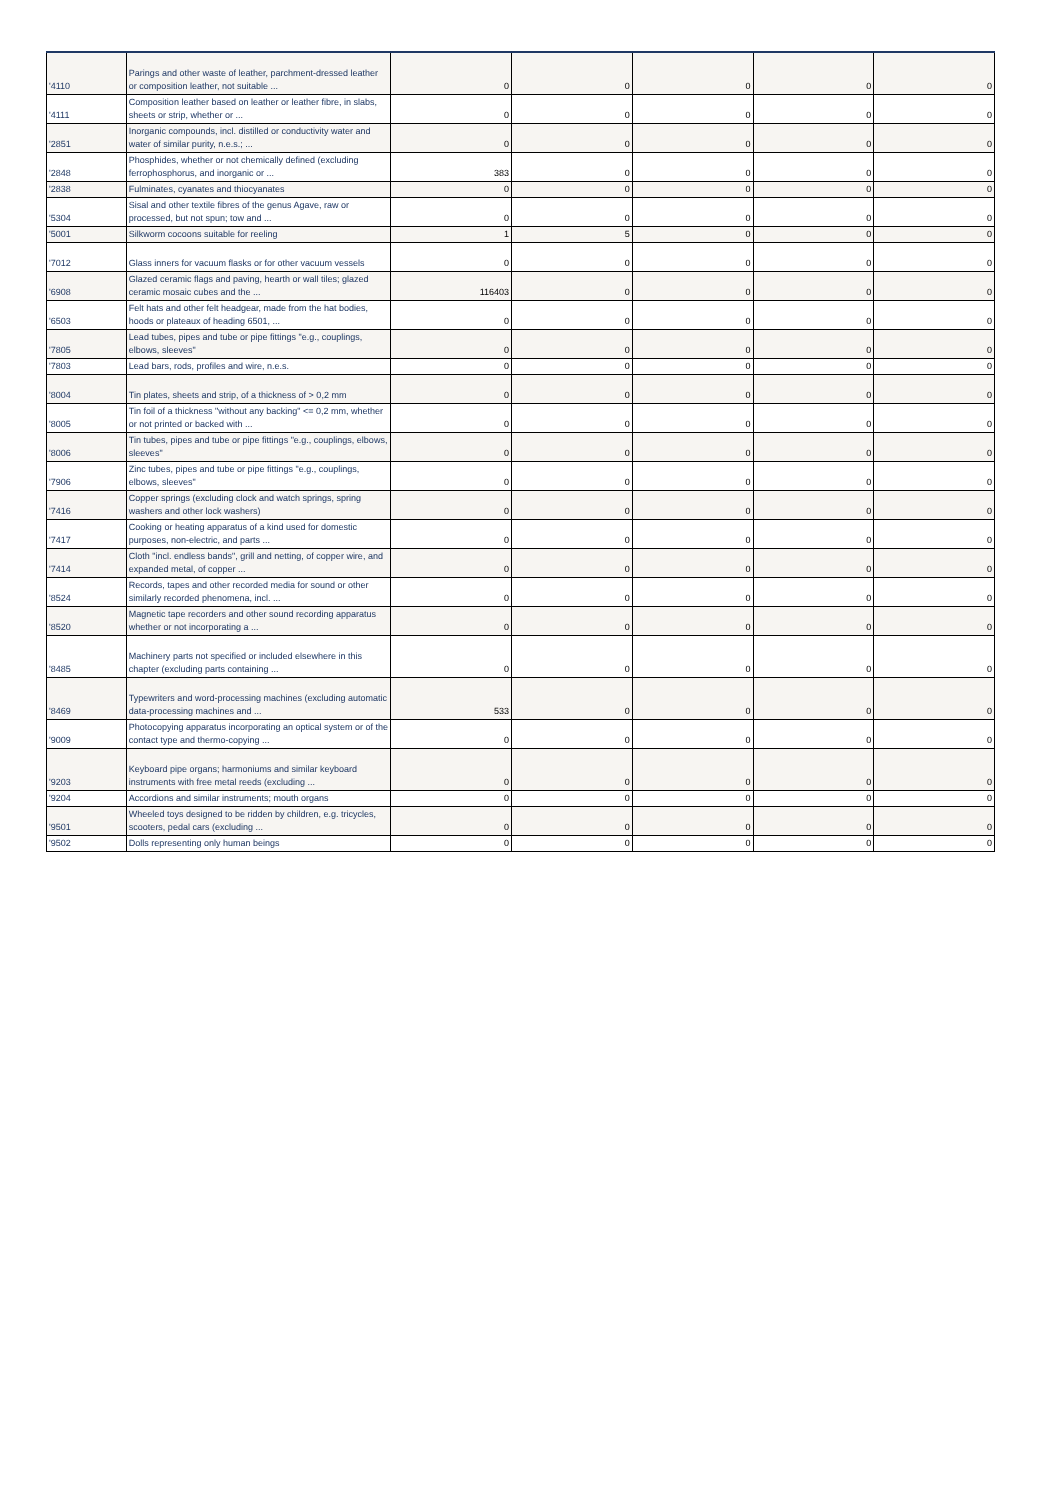| '4110 | Parings and other waste of leather, parchment-dressed leather or composition leather, not suitable ... | 0 | 0 | 0 | 0 | 0 |
| '4111 | Composition leather based on leather or leather fibre, in slabs, sheets or strip, whether or ... | 0 | 0 | 0 | 0 | 0 |
| '2851 | Inorganic compounds, incl. distilled or conductivity water and water of similar purity, n.e.s.; ... | 0 | 0 | 0 | 0 | 0 |
| '2848 | Phosphides, whether or not chemically defined (excluding ferrophosphorus, and inorganic or ... | 383 | 0 | 0 | 0 | 0 |
| '2838 | Fulminates, cyanates and thiocyanates | 0 | 0 | 0 | 0 | 0 |
| '5304 | Sisal and other textile fibres of the genus Agave, raw or processed, but not spun; tow and ... | 0 | 0 | 0 | 0 | 0 |
| '5001 | Silkworm cocoons suitable for reeling | 1 | 5 | 0 | 0 | 0 |
| '7012 | Glass inners for vacuum flasks or for other vacuum vessels | 0 | 0 | 0 | 0 | 0 |
| '6908 | Glazed ceramic flags and paving, hearth or wall tiles; glazed ceramic mosaic cubes and the ... | 116403 | 0 | 0 | 0 | 0 |
| '6503 | Felt hats and other felt headgear, made from the hat bodies, hoods or plateaux of heading 6501, ... | 0 | 0 | 0 | 0 | 0 |
| '7805 | Lead tubes, pipes and tube or pipe fittings "e.g., couplings, elbows, sleeves" | 0 | 0 | 0 | 0 | 0 |
| '7803 | Lead bars, rods, profiles and wire, n.e.s. | 0 | 0 | 0 | 0 | 0 |
| '8004 | Tin plates, sheets and strip, of a thickness of > 0,2 mm | 0 | 0 | 0 | 0 | 0 |
| '8005 | Tin foil of a thickness "without any backing" <= 0,2 mm, whether or not printed or backed with ... | 0 | 0 | 0 | 0 | 0 |
| '8006 | Tin tubes, pipes and tube or pipe fittings "e.g., couplings, elbows, sleeves" | 0 | 0 | 0 | 0 | 0 |
| '7906 | Zinc tubes, pipes and tube or pipe fittings "e.g., couplings, elbows, sleeves" | 0 | 0 | 0 | 0 | 0 |
| '7416 | Copper springs (excluding clock and watch springs, spring washers and other lock washers) | 0 | 0 | 0 | 0 | 0 |
| '7417 | Cooking or heating apparatus of a kind used for domestic purposes, non-electric, and parts ... | 0 | 0 | 0 | 0 | 0 |
| '7414 | Cloth "incl. endless bands", grill and netting, of copper wire, and expanded metal, of copper ... | 0 | 0 | 0 | 0 | 0 |
| '8524 | Records, tapes and other recorded media for sound or other similarly recorded phenomena, incl. ... | 0 | 0 | 0 | 0 | 0 |
| '8520 | Magnetic tape recorders and other sound recording apparatus whether or not incorporating a ... | 0 | 0 | 0 | 0 | 0 |
| '8485 | Machinery parts not specified or included elsewhere in this chapter (excluding parts containing ... | 0 | 0 | 0 | 0 | 0 |
| '8469 | Typewriters and word-processing machines (excluding automatic data-processing machines and ... | 533 | 0 | 0 | 0 | 0 |
| '9009 | Photocopying apparatus incorporating an optical system or of the contact type and thermo-copying ... | 0 | 0 | 0 | 0 | 0 |
| '9203 | Keyboard pipe organs; harmoniums and similar keyboard instruments with free metal reeds (excluding ... | 0 | 0 | 0 | 0 | 0 |
| '9204 | Accordions and similar instruments; mouth organs | 0 | 0 | 0 | 0 | 0 |
| '9501 | Wheeled toys designed to be ridden by children, e.g. tricycles, scooters, pedal cars (excluding ... | 0 | 0 | 0 | 0 | 0 |
| '9502 | Dolls representing only human beings | 0 | 0 | 0 | 0 | 0 |